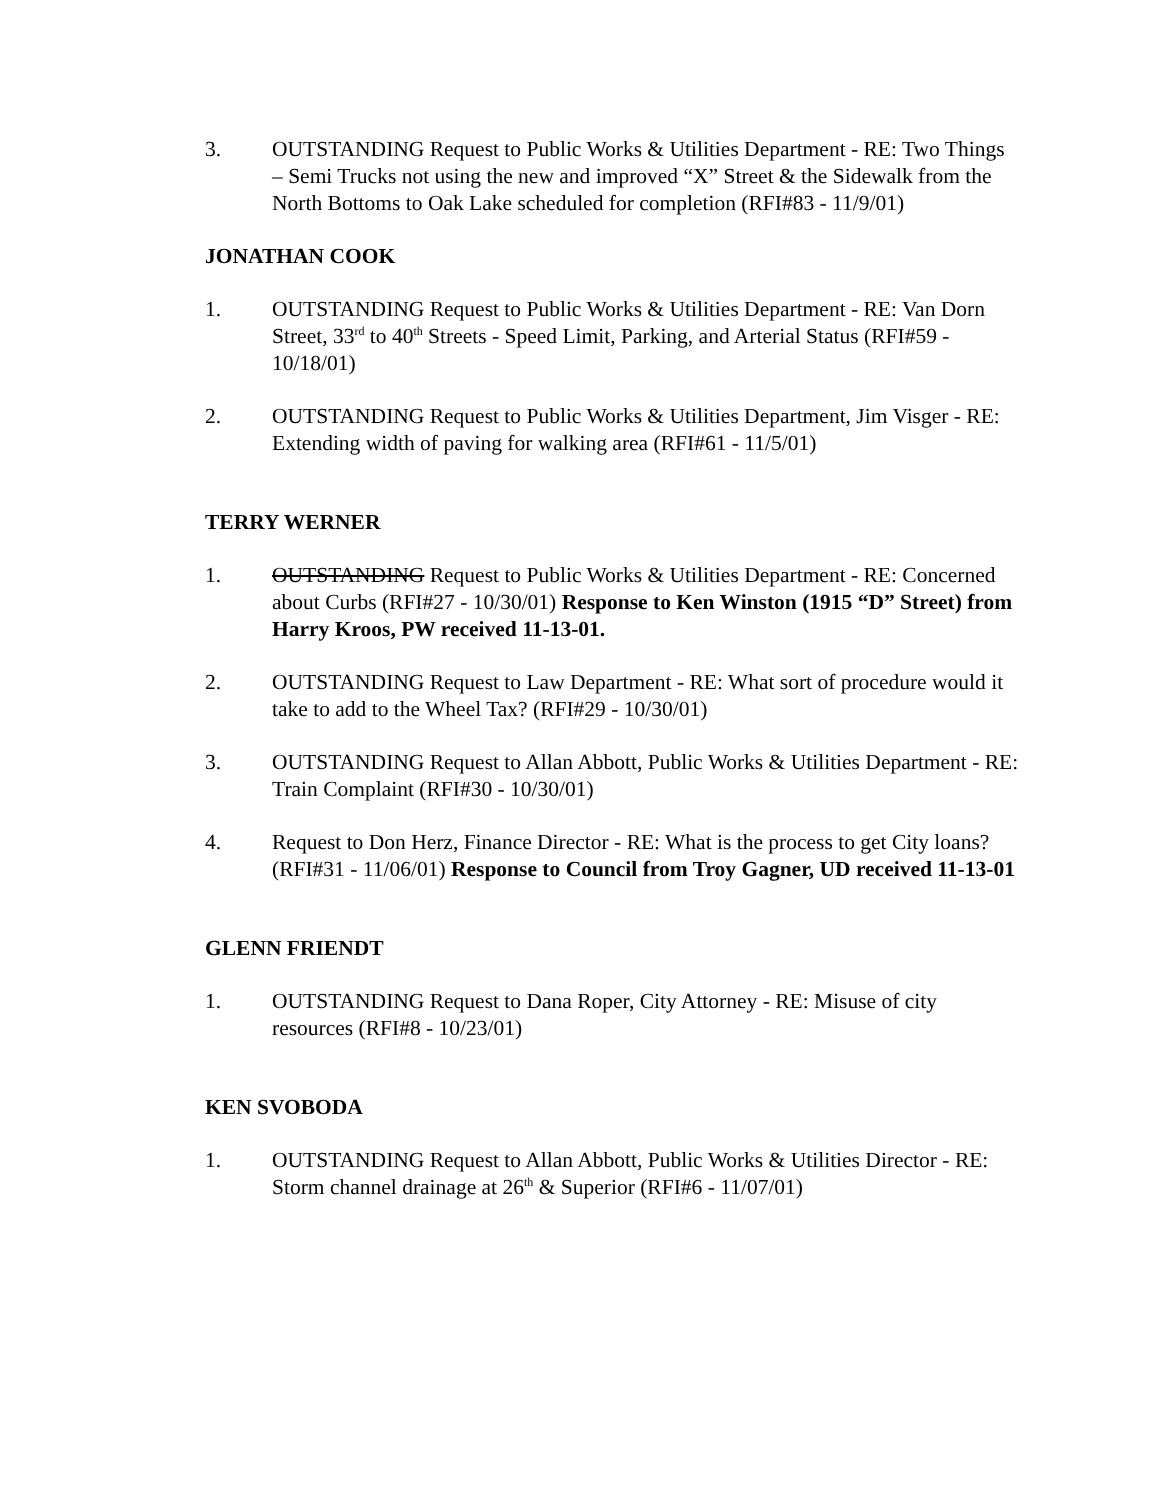3. OUTSTANDING Request to Public Works & Utilities Department - RE: Two Things – Semi Trucks not using the new and improved “X” Street & the Sidewalk from the North Bottoms to Oak Lake scheduled for completion (RFI#83 - 11/9/01)
JONATHAN COOK
1. OUTSTANDING Request to Public Works & Utilities Department - RE: Van Dorn Street, 33<sup>rd</sup> to 40<sup>th</sup> Streets - Speed Limit, Parking, and Arterial Status (RFI#59 - 10/18/01)
2. OUTSTANDING Request to Public Works & Utilities Department, Jim Visger - RE: Extending width of paving for walking area (RFI#61 - 11/5/01)
TERRY WERNER
1. OUTSTANDING Request to Public Works & Utilities Department - RE: Concerned about Curbs (RFI#27 - 10/30/01) Response to Ken Winston (1915 “D” Street) from Harry Kroos, PW received 11-13-01.
2. OUTSTANDING Request to Law Department - RE: What sort of procedure would it take to add to the Wheel Tax? (RFI#29 - 10/30/01)
3. OUTSTANDING Request to Allan Abbott, Public Works & Utilities Department - RE: Train Complaint (RFI#30 - 10/30/01)
4. Request to Don Herz, Finance Director - RE: What is the process to get City loans? (RFI#31 - 11/06/01) Response to Council from Troy Gagner, UD received 11-13-01
GLENN FRIENDT
1. OUTSTANDING Request to Dana Roper, City Attorney - RE: Misuse of city resources (RFI#8 - 10/23/01)
KEN SVOBODA
1. OUTSTANDING Request to Allan Abbott, Public Works & Utilities Director - RE: Storm channel drainage at 26<sup>th</sup> & Superior (RFI#6 - 11/07/01)